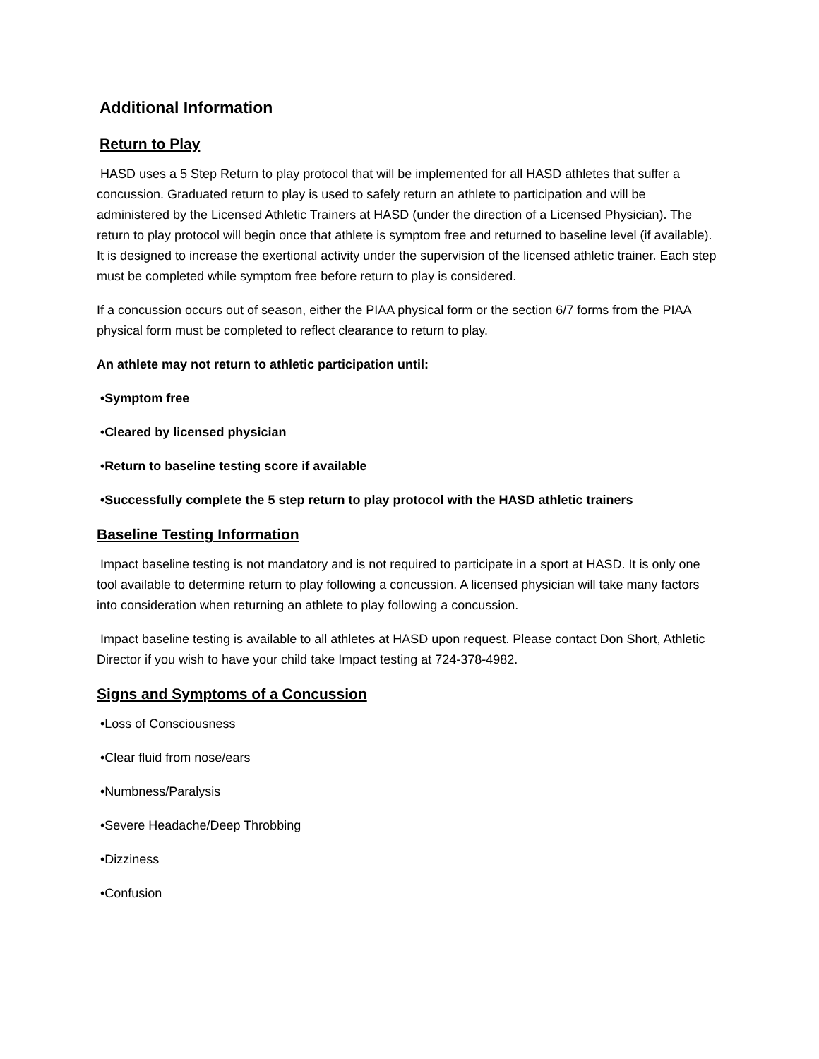Additional Information
Return to Play
HASD uses a 5 Step Return to play protocol that will be implemented for all HASD athletes that suffer a concussion. Graduated return to play is used to safely return an athlete to participation and will be administered by the Licensed Athletic Trainers at HASD (under the direction of a Licensed Physician). The return to play protocol will begin once that athlete is symptom free and returned to baseline level (if available). It is designed to increase the exertional activity under the supervision of the licensed athletic trainer. Each step must be completed while symptom free before return to play is considered.
If a concussion occurs out of season, either the PIAA physical form or the section 6/7 forms from the PIAA physical form must be completed to reflect clearance to return to play.
An athlete may not return to athletic participation until:
•Symptom free
•Cleared by licensed physician
•Return to baseline testing score if available
•Successfully complete the 5 step return to play protocol with the HASD athletic trainers
Baseline Testing Information
Impact baseline testing is not mandatory and is not required to participate in a sport at HASD. It is only one tool available to determine return to play following a concussion. A licensed physician will take many factors into consideration when returning an athlete to play following a concussion.
Impact baseline testing is available to all athletes at HASD upon request. Please contact Don Short, Athletic Director if you wish to have your child take Impact testing at 724-378-4982.
Signs and Symptoms of a Concussion
•Loss of Consciousness
•Clear fluid from nose/ears
•Numbness/Paralysis
•Severe Headache/Deep Throbbing
•Dizziness
•Confusion